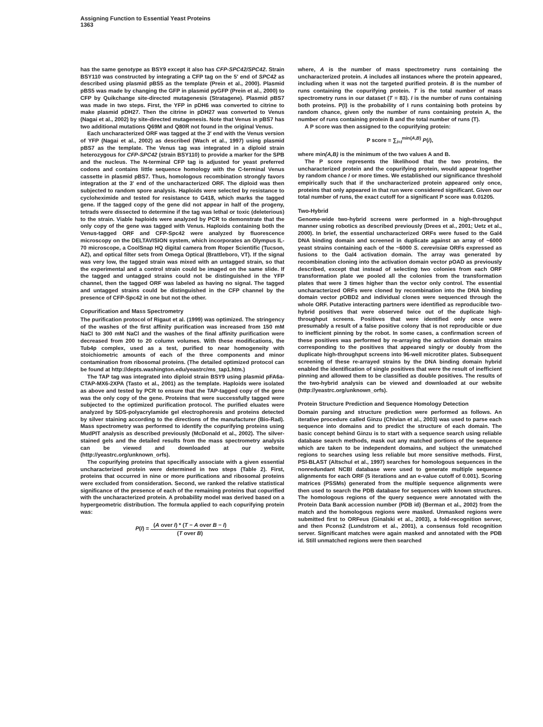Assigning Function to Essential Yeast Proteins
1363
has the same genotype as BSY9 except it also has CFP-SPC42/SPC42. Strain BSY110 was constructed by integrating a CFP tag on the 5′ end of SPC42 as described using plasmid pBS5 as the template (Prein et al., 2000). Plasmid pBS5 was made by changing the GFP in plasmid pyGFP (Prein et al., 2000) to CFP by Quikchange site-directed mutagenesis (Stratagene). Plasmid pBS7 was made in two steps. First, the YFP in pDH6 was converted to citrine to make plasmid pDH27. Then the citrine in pDH27 was converted to Venus (Nagai et al., 2002) by site-directed mutagenesis. Note that Venus in pBS7 has two additional mutations Q69M and Q80R not found in the original Venus.
Each uncharacterized ORF was tagged at the 3′ end with the Venus version of YFP (Nagai et al., 2002) as described (Wach et al., 1997) using plasmid pBS7 as the template. The Venus tag was integrated in a diploid strain heterozygous for CFP-SPC42 (strain BSY110) to provide a marker for the SPB and the nucleus. The N-terminal CFP tag is adjusted for yeast preferred codons and contains little sequence homology with the C-terminal Venus cassette in plasmid pBS7. Thus, homologous recombination strongly favors integration at the 3′ end of the uncharacterized ORF. The diploid was then subjected to random spore analysis. Haploids were selected by resistance to cycloheximide and tested for resistance to G418, which marks the tagged gene. If the tagged copy of the gene did not appear in half of the progeny, tetrads were dissected to determine if the tag was lethal or toxic (deleterious) to the strain. Viable haploids were analyzed by PCR to demonstrate that the only copy of the gene was tagged with Venus. Haploids containing both the Venus-tagged ORF and CFP-Spc42 were analyzed by fluorescence microscopy on the DELTAVISION system, which incorporates an Olympus IL-70 microscope, a CoolSnap HQ digital camera from Roper Scientific (Tucson, AZ), and optical filter sets from Omega Optical (Brattleboro, VT). If the signal was very low, the tagged strain was mixed with an untagged strain, so that the experimental and a control strain could be imaged on the same slide. If the tagged and untagged strains could not be distinguished in the YFP channel, then the tagged ORF was labeled as having no signal. The tagged and untagged strains could be distinguished in the CFP channel by the presence of CFP-Spc42 in one but not the other.
Copurification and Mass Spectrometry
The purification protocol of Rigaut et al. (1999) was optimized. The stringency of the washes of the first affinity purification was increased from 150 mM NaCl to 300 mM NaCl and the washes of the final affinity purification were decreased from 200 to 20 column volumes. With these modifications, the Tub4p complex, used as a test, purified to near homogeneity with stoichiometric amounts of each of the three components and minor contamination from ribosomal proteins. (The detailed optimized protocol can be found at http://depts.washington.edu/yeastrc/ms_tap1.htm.)
The TAP tag was integrated into diploid strain BSY9 using plasmid pFA6a-CTAP-MX6-2XPA (Tasto et al., 2001) as the template. Haploids were isolated as above and tested by PCR to ensure that the TAP-tagged copy of the gene was the only copy of the gene. Proteins that were successfully tagged were subjected to the optimized purification protocol. The purified eluates were analyzed by SDS-polyacrylamide gel electrophoresis and proteins detected by silver staining according to the directions of the manufacturer (Bio-Rad). Mass spectrometry was performed to identify the copurifying proteins using MudPIT analysis as described previously (McDonald et al., 2002). The silver-stained gels and the detailed results from the mass spectrometry analysis can be viewed and downloaded at our website (http://yeastrc.org/unknown_orfs).
The copurifying proteins that specifically associate with a given essential uncharacterized protein were determined in two steps (Table 2). First, proteins that occurred in nine or more purifications and ribosomal proteins were excluded from consideration. Second, we ranked the relative statistical significance of the presence of each of the remaining proteins that copurified with the uncharacterized protein. A probability model was derived based on a hypergeometric distribution. The formula applied to each copurifying protein was:
P(I) = (A over I) * (T − A over B − I) (T over B)
where, A is the number of mass spectrometry runs containing the uncharacterized protein. A includes all instances where the protein appeared, including when it was not the targeted purified protein. B is the number of runs containing the copurifying protein. T is the total number of mass spectrometry runs in our dataset (T = 83). I is the number of runs containing both proteins. P(I) is the probability of I runs containing both proteins by random chance, given only the number of runs containing protein A, the number of runs containing protein B and the total number of runs (T).
A P score was then assigned to the copurifying protein:
P score = ∑<sub>i=I</sub><sup>min(A,B)</sup> P(i),
where min(A,B) is the minimum of the two values A and B.
The P score represents the likelihood that the two proteins, the uncharacterized protein and the copurifying protein, would appear together by random chance I or more times. We established our significance threshold empirically such that if the uncharacterized protein appeared only once, proteins that only appeared in that run were considered significant. Given our total number of runs, the exact cutoff for a significant P score was 0.01205.
Two-Hybrid
Genome-wide two-hybrid screens were performed in a high-throughput manner using robotics as described previously (Drees et al., 2001; Uetz et al., 2000). In brief, the essential uncharacterized ORFs were fused to the Gal4 DNA binding domain and screened in duplicate against an array of ~6000 yeast strains containing each of the ~6000 S. cerevisiae ORFs expressed as fusions to the Gal4 activation domain. The array was generated by recombination cloning into the activation domain vector pOAD as previously described, except that instead of selecting two colonies from each ORF transformation plate we pooled all the colonies from the transformation plates that were 3 times higher than the vector only control. The essential uncharacterized ORFs were cloned by recombination into the DNA binding domain vector pOBD2 and individual clones were sequenced through the whole ORF. Putative interacting partners were identified as reproducible two-hybrid positives that were observed twice out of the duplicate high-throughput screens. Positives that were identified only once were presumably a result of a false positive colony that is not reproducible or due to inefficient pinning by the robot. In some cases, a confirmation screen of these positives was performed by re-arraying the activation domain strains corresponding to the positives that appeared singly or doubly from the duplicate high-throughput screens into 96-well microtiter plates. Subsequent screening of these re-arrayed strains by the DNA binding domain hybrid enabled the identification of single positives that were the result of inefficient pinning and allowed them to be classified as double positives. The results of the two-hybrid analysis can be viewed and downloaded at our website (http://yeastrc.org/unknown_orfs).
Protein Structure Prediction and Sequence Homology Detection
Domain parsing and structure prediction were performed as follows. An iterative procedure called Ginzu (Chivian et al., 2003) was used to parse each sequence into domains and to predict the structure of each domain. The basic concept behind Ginzu is to start with a sequence search using reliable database search methods, mask out any matched portions of the sequence which are taken to be independent domains, and subject the unmatched regions to searches using less reliable but more sensitive methods. First, PSI-BLAST (Altschul et al., 1997) searches for homologous sequences in the nonredundant NCBI database were used to generate multiple sequence alignments for each ORF (5 iterations and an e-value cutoff of 0.001). Scoring matrices (PSSMs) generated from the multiple sequence alignments were then used to search the PDB database for sequences with known structures. The homologous regions of the query sequence were annotated with the Protein Data Bank accession number (PDB id) (Berman et al., 2002) from the match and the homologous regions were masked. Unmasked regions were submitted first to ORFeus (Ginalski et al., 2003), a fold-recognition server, and then Pcons2 (Lundstrom et al., 2001), a consensus fold recognition server. Significant matches were again masked and annotated with the PDB id. Still unmatched regions were then searched